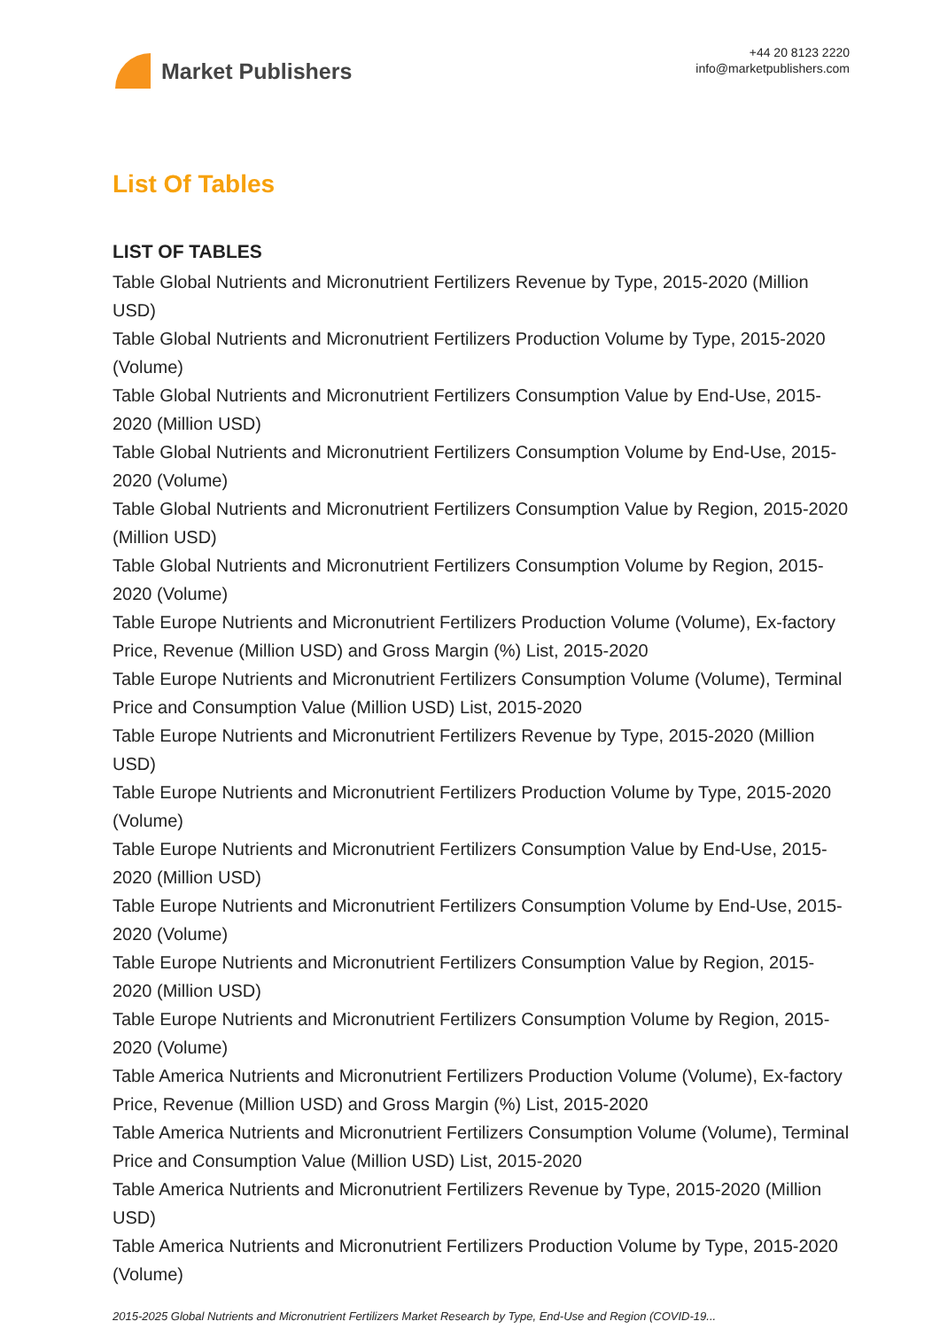Market Publishers
+44 20 8123 2220
info@marketpublishers.com
List Of Tables
LIST OF TABLES
Table Global Nutrients and Micronutrient Fertilizers Revenue by Type, 2015-2020 (Million USD)
Table Global Nutrients and Micronutrient Fertilizers Production Volume by Type, 2015-2020 (Volume)
Table Global Nutrients and Micronutrient Fertilizers Consumption Value by End-Use, 2015-2020 (Million USD)
Table Global Nutrients and Micronutrient Fertilizers Consumption Volume by End-Use, 2015-2020 (Volume)
Table Global Nutrients and Micronutrient Fertilizers Consumption Value by Region, 2015-2020 (Million USD)
Table Global Nutrients and Micronutrient Fertilizers Consumption Volume by Region, 2015-2020 (Volume)
Table Europe Nutrients and Micronutrient Fertilizers Production Volume (Volume), Ex-factory Price, Revenue (Million USD) and Gross Margin (%) List, 2015-2020
Table Europe Nutrients and Micronutrient Fertilizers Consumption Volume (Volume), Terminal Price and Consumption Value (Million USD) List, 2015-2020
Table Europe Nutrients and Micronutrient Fertilizers Revenue by Type, 2015-2020 (Million USD)
Table Europe Nutrients and Micronutrient Fertilizers Production Volume by Type, 2015-2020 (Volume)
Table Europe Nutrients and Micronutrient Fertilizers Consumption Value by End-Use, 2015-2020 (Million USD)
Table Europe Nutrients and Micronutrient Fertilizers Consumption Volume by End-Use, 2015-2020 (Volume)
Table Europe Nutrients and Micronutrient Fertilizers Consumption Value by Region, 2015-2020 (Million USD)
Table Europe Nutrients and Micronutrient Fertilizers Consumption Volume by Region, 2015-2020 (Volume)
Table America Nutrients and Micronutrient Fertilizers Production Volume (Volume), Ex-factory Price, Revenue (Million USD) and Gross Margin (%) List, 2015-2020
Table America Nutrients and Micronutrient Fertilizers Consumption Volume (Volume), Terminal Price and Consumption Value (Million USD) List, 2015-2020
Table America Nutrients and Micronutrient Fertilizers Revenue by Type, 2015-2020 (Million USD)
Table America Nutrients and Micronutrient Fertilizers Production Volume by Type, 2015-2020 (Volume)
2015-2025 Global Nutrients and Micronutrient Fertilizers Market Research by Type, End-Use and Region (COVID-19...